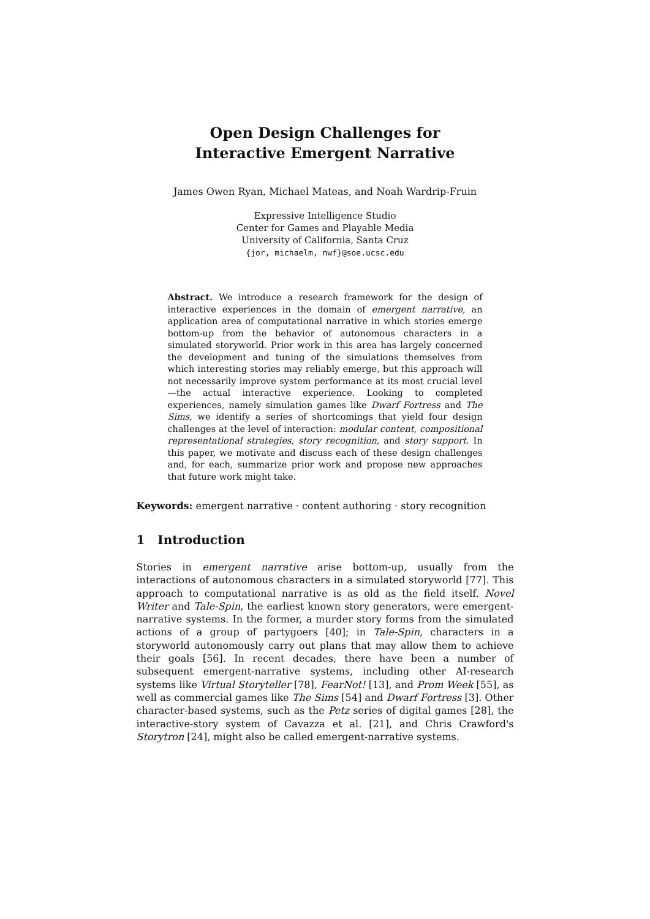Open Design Challenges for
Interactive Emergent Narrative
James Owen Ryan, Michael Mateas, and Noah Wardrip-Fruin
Expressive Intelligence Studio
Center for Games and Playable Media
University of California, Santa Cruz
{jor, michaelm, nwf}@soe.ucsc.edu
Abstract. We introduce a research framework for the design of interactive experiences in the domain of emergent narrative, an application area of computational narrative in which stories emerge bottom-up from the behavior of autonomous characters in a simulated storyworld. Prior work in this area has largely concerned the development and tuning of the simulations themselves from which interesting stories may reliably emerge, but this approach will not necessarily improve system performance at its most crucial level—the actual interactive experience. Looking to completed experiences, namely simulation games like Dwarf Fortress and The Sims, we identify a series of shortcomings that yield four design challenges at the level of interaction: modular content, compositional representational strategies, story recognition, and story support. In this paper, we motivate and discuss each of these design challenges and, for each, summarize prior work and propose new approaches that future work might take.
Keywords: emergent narrative · content authoring · story recognition
1 Introduction
Stories in emergent narrative arise bottom-up, usually from the interactions of autonomous characters in a simulated storyworld [77]. This approach to computational narrative is as old as the field itself. Novel Writer and Tale-Spin, the earliest known story generators, were emergent-narrative systems. In the former, a murder story forms from the simulated actions of a group of partygoers [40]; in Tale-Spin, characters in a storyworld autonomously carry out plans that may allow them to achieve their goals [56]. In recent decades, there have been a number of subsequent emergent-narrative systems, including other AI-research systems like Virtual Storyteller [78], FearNot! [13], and Prom Week [55], as well as commercial games like The Sims [54] and Dwarf Fortress [3]. Other character-based systems, such as the Petz series of digital games [28], the interactive-story system of Cavazza et al. [21], and Chris Crawford's Storytron [24], might also be called emergent-narrative systems.